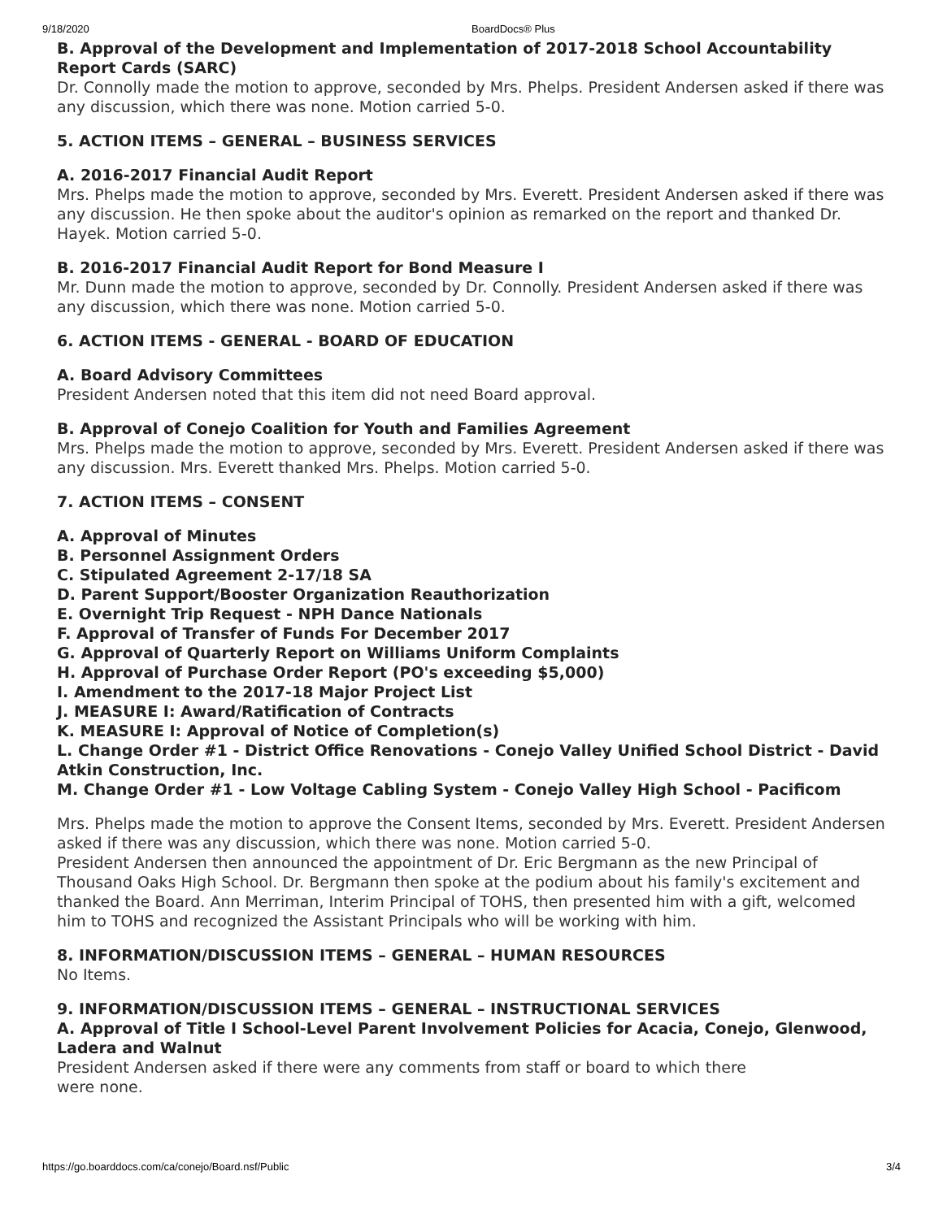9/18/2020 BoardDocs® Plus
B. Approval of the Development and Implementation of 2017-2018 School Accountability Report Cards (SARC)
Dr. Connolly made the motion to approve, seconded by Mrs. Phelps. President Andersen asked if there was any discussion, which there was none. Motion carried 5-0.
5. ACTION ITEMS – GENERAL – BUSINESS SERVICES
A. 2016-2017 Financial Audit Report
Mrs. Phelps made the motion to approve, seconded by Mrs. Everett. President Andersen asked if there was any discussion. He then spoke about the auditor's opinion as remarked on the report and thanked Dr. Hayek. Motion carried 5-0.
B. 2016-2017 Financial Audit Report for Bond Measure I
Mr. Dunn made the motion to approve, seconded by Dr. Connolly. President Andersen asked if there was any discussion, which there was none. Motion carried 5-0.
6. ACTION ITEMS - GENERAL - BOARD OF EDUCATION
A. Board Advisory Committees
President Andersen noted that this item did not need Board approval.
B. Approval of Conejo Coalition for Youth and Families Agreement
Mrs. Phelps made the motion to approve, seconded by Mrs. Everett. President Andersen asked if there was any discussion. Mrs. Everett thanked Mrs. Phelps. Motion carried 5-0.
7. ACTION ITEMS – CONSENT
A. Approval of Minutes
B. Personnel Assignment Orders
C. Stipulated Agreement 2-17/18 SA
D. Parent Support/Booster Organization Reauthorization
E. Overnight Trip Request - NPH Dance Nationals
F. Approval of Transfer of Funds For December 2017
G. Approval of Quarterly Report on Williams Uniform Complaints
H. Approval of Purchase Order Report (PO's exceeding $5,000)
I. Amendment to the 2017-18 Major Project List
J. MEASURE I: Award/Ratification of Contracts
K. MEASURE I: Approval of Notice of Completion(s)
L. Change Order #1 - District Office Renovations - Conejo Valley Unified School District - David Atkin Construction, Inc.
M. Change Order #1 - Low Voltage Cabling System - Conejo Valley High School - Pacificom
Mrs. Phelps made the motion to approve the Consent Items, seconded by Mrs. Everett. President Andersen asked if there was any discussion, which there was none. Motion carried 5-0.
President Andersen then announced the appointment of Dr. Eric Bergmann as the new Principal of Thousand Oaks High School. Dr. Bergmann then spoke at the podium about his family's excitement and thanked the Board. Ann Merriman, Interim Principal of TOHS, then presented him with a gift, welcomed him to TOHS and recognized the Assistant Principals who will be working with him.
8. INFORMATION/DISCUSSION ITEMS – GENERAL – HUMAN RESOURCES
No Items.
9. INFORMATION/DISCUSSION ITEMS – GENERAL – INSTRUCTIONAL SERVICES
A. Approval of Title I School-Level Parent Involvement Policies for Acacia, Conejo, Glenwood, Ladera and Walnut
President Andersen asked if there were any comments from staff or board to which there
were none.
https://go.boarddocs.com/ca/conejo/Board.nsf/Public 3/4